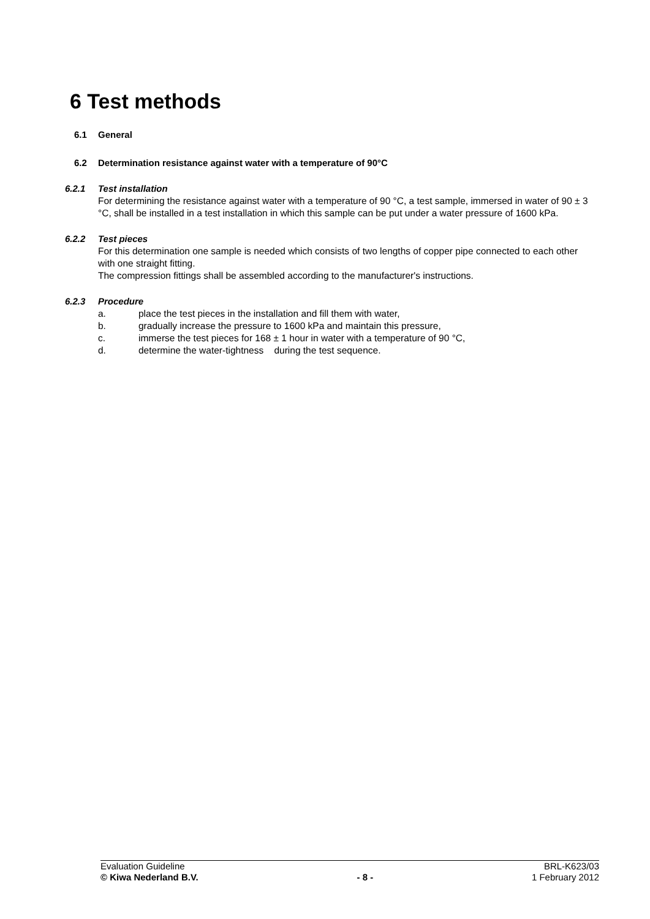6 Test methods
6.1 General
6.2 Determination resistance against water with a temperature of 90°C
6.2.1 Test installation
For determining the resistance against water with a temperature of 90 °C, a test sample, immersed in water of 90 ± 3 °C, shall be installed in a test installation in which this sample can be put under a water pressure of 1600 kPa.
6.2.2 Test pieces
For this determination one sample is needed which consists of two lengths of copper pipe connected to each other with one straight fitting.
The compression fittings shall be assembled according to the manufacturer's instructions.
6.2.3 Procedure
a. place the test pieces in the installation and fill them with water,
b. gradually increase the pressure to 1600 kPa and maintain this pressure,
c. immerse the test pieces for 168 ± 1 hour in water with a temperature of 90 °C,
d. determine the water-tightness during the test sequence.
Evaluation Guideline BRL-K623/03
© Kiwa Nederland B.V. - 8 - 1 February 2012